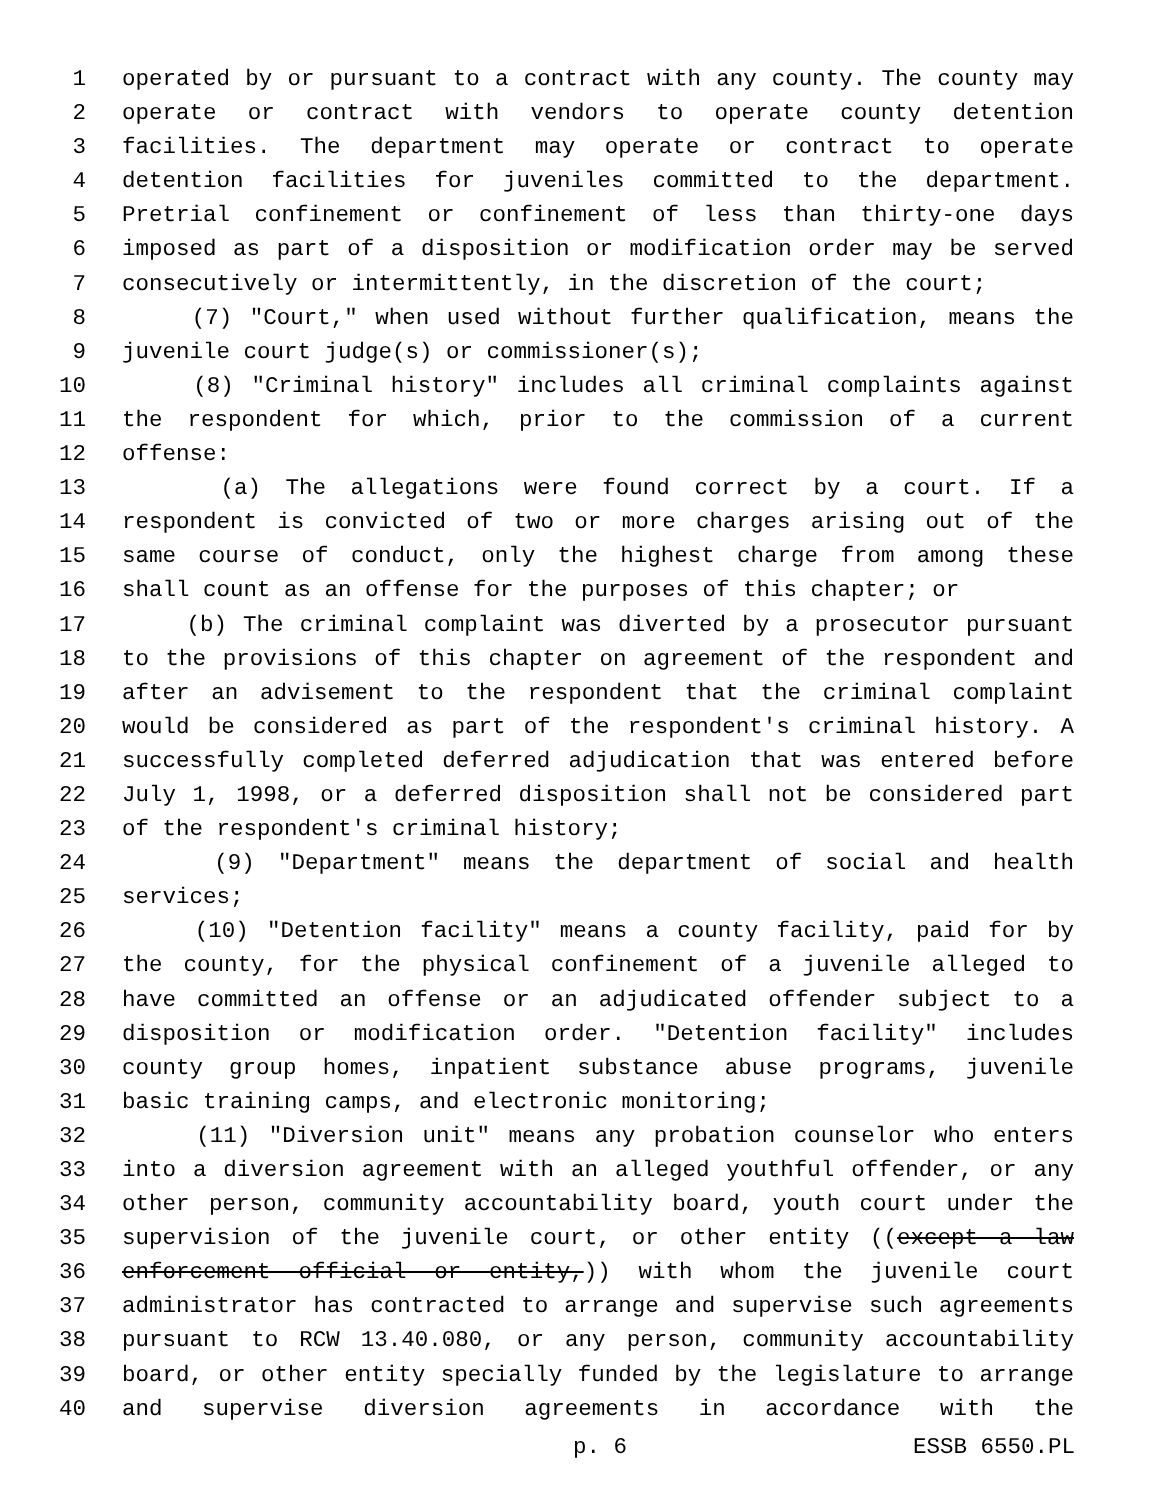1 operated by or pursuant to a contract with any county. The county may
2 operate or contract with vendors to operate county detention
3 facilities. The department may operate or contract to operate
4 detention facilities for juveniles committed to the department.
5 Pretrial confinement or confinement of less than thirty-one days
6 imposed as part of a disposition or modification order may be served
7 consecutively or intermittently, in the discretion of the court;
8 (7) "Court," when used without further qualification, means the
9 juvenile court judge(s) or commissioner(s);
10 (8) "Criminal history" includes all criminal complaints against
11 the respondent for which, prior to the commission of a current
12 offense:
13 (a) The allegations were found correct by a court. If a
14 respondent is convicted of two or more charges arising out of the
15 same course of conduct, only the highest charge from among these
16 shall count as an offense for the purposes of this chapter; or
17 (b) The criminal complaint was diverted by a prosecutor pursuant
18 to the provisions of this chapter on agreement of the respondent and
19 after an advisement to the respondent that the criminal complaint
20 would be considered as part of the respondent's criminal history. A
21 successfully completed deferred adjudication that was entered before
22 July 1, 1998, or a deferred disposition shall not be considered part
23 of the respondent's criminal history;
24 (9) "Department" means the department of social and health
25 services;
26 (10) "Detention facility" means a county facility, paid for by
27 the county, for the physical confinement of a juvenile alleged to
28 have committed an offense or an adjudicated offender subject to a
29 disposition or modification order. "Detention facility" includes
30 county group homes, inpatient substance abuse programs, juvenile
31 basic training camps, and electronic monitoring;
32 (11) "Diversion unit" means any probation counselor who enters
33 into a diversion agreement with an alleged youthful offender, or any
34 other person, community accountability board, youth court under the
35 supervision of the juvenile court, or other entity ((except a law
36 enforcement official or entity,)) with whom the juvenile court
37 administrator has contracted to arrange and supervise such agreements
38 pursuant to RCW 13.40.080, or any person, community accountability
39 board, or other entity specially funded by the legislature to arrange
40 and supervise diversion agreements in accordance with the
p. 6 ESSB 6550.PL